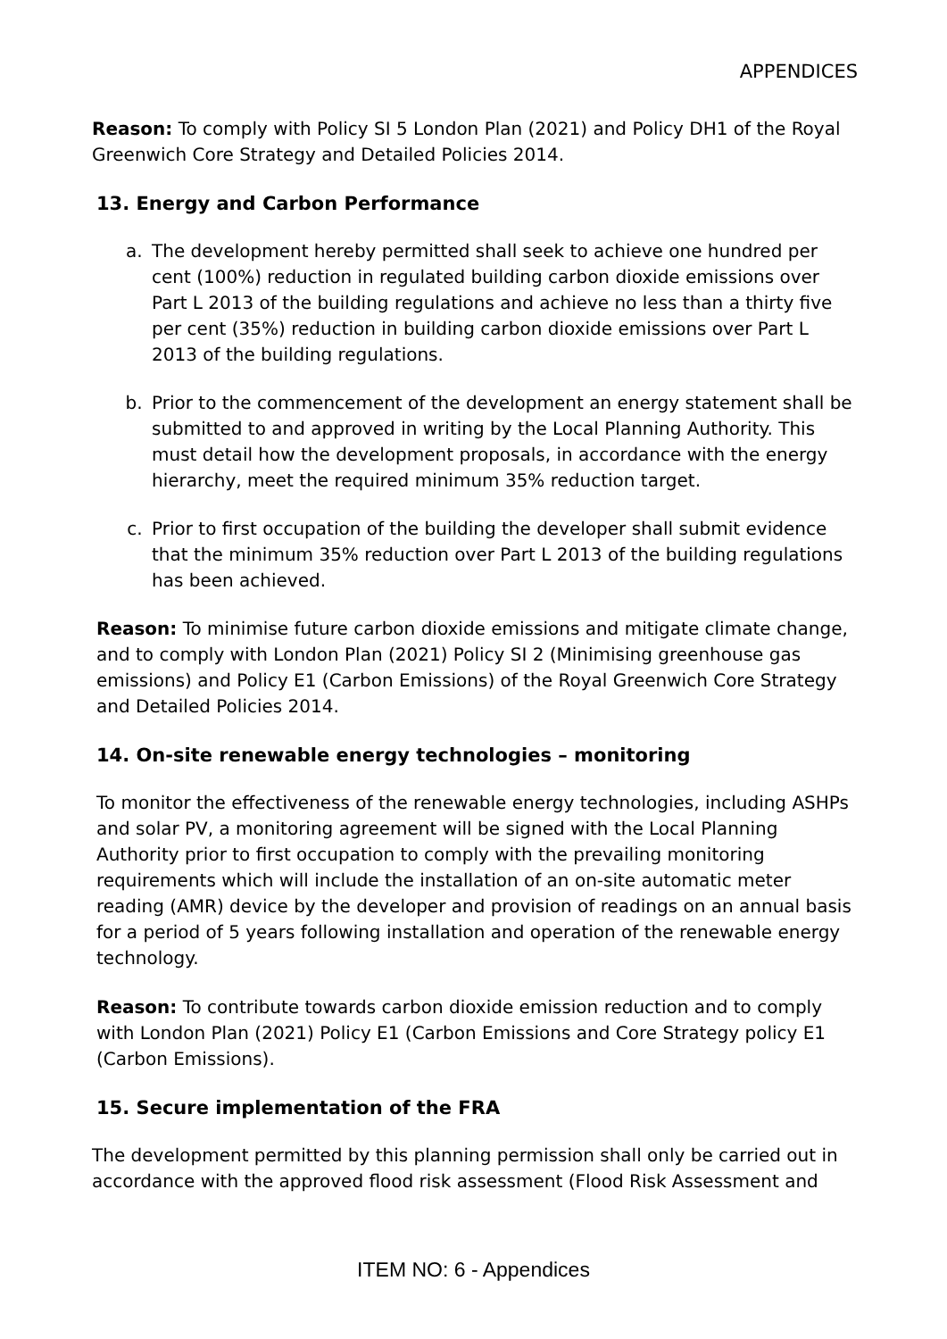APPENDICES
Reason: To comply with Policy SI 5 London Plan (2021) and Policy DH1 of the Royal Greenwich Core Strategy and Detailed Policies 2014.
13. Energy and Carbon Performance
a. The development hereby permitted shall seek to achieve one hundred per cent (100%) reduction in regulated building carbon dioxide emissions over Part L 2013 of the building regulations and achieve no less than a thirty five per cent (35%) reduction in building carbon dioxide emissions over Part L 2013 of the building regulations.
b. Prior to the commencement of the development an energy statement shall be submitted to and approved in writing by the Local Planning Authority. This must detail how the development proposals, in accordance with the energy hierarchy, meet the required minimum 35% reduction target.
c. Prior to first occupation of the building the developer shall submit evidence that the minimum 35% reduction over Part L 2013 of the building regulations has been achieved.
Reason: To minimise future carbon dioxide emissions and mitigate climate change, and to comply with London Plan (2021) Policy SI 2 (Minimising greenhouse gas emissions) and Policy E1 (Carbon Emissions) of the Royal Greenwich Core Strategy and Detailed Policies 2014.
14. On-site renewable energy technologies – monitoring
To monitor the effectiveness of the renewable energy technologies, including ASHPs and solar PV, a monitoring agreement will be signed with the Local Planning Authority prior to first occupation to comply with the prevailing monitoring requirements which will include the installation of an on-site automatic meter reading (AMR) device by the developer and provision of readings on an annual basis for a period of 5 years following installation and operation of the renewable energy technology.
Reason: To contribute towards carbon dioxide emission reduction and to comply with London Plan (2021) Policy E1 (Carbon Emissions and Core Strategy policy E1 (Carbon Emissions).
15. Secure implementation of the FRA
The development permitted by this planning permission shall only be carried out in accordance with the approved flood risk assessment (Flood Risk Assessment and
ITEM NO: 6 - Appendices